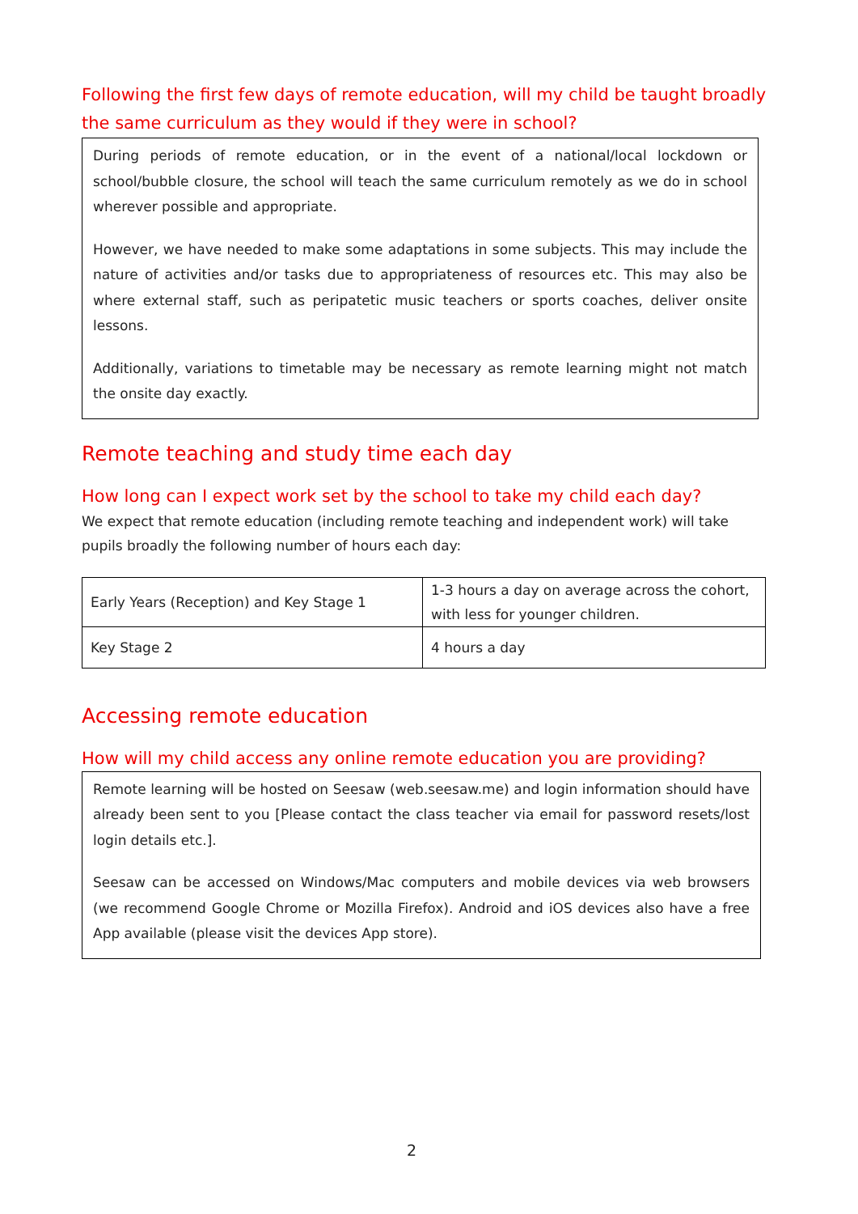Following the first few days of remote education, will my child be taught broadly the same curriculum as they would if they were in school?
During periods of remote education, or in the event of a national/local lockdown or school/bubble closure, the school will teach the same curriculum remotely as we do in school wherever possible and appropriate.
However, we have needed to make some adaptations in some subjects. This may include the nature of activities and/or tasks due to appropriateness of resources etc. This may also be where external staff, such as peripatetic music teachers or sports coaches, deliver onsite lessons.
Additionally, variations to timetable may be necessary as remote learning might not match the onsite day exactly.
Remote teaching and study time each day
How long can I expect work set by the school to take my child each day?
We expect that remote education (including remote teaching and independent work) will take pupils broadly the following number of hours each day:
| Early Years (Reception) and Key Stage 1 | 1-3 hours a day on average across the cohort, with less for younger children. |
| Key Stage 2 | 4 hours a day |
Accessing remote education
How will my child access any online remote education you are providing?
Remote learning will be hosted on Seesaw (web.seesaw.me) and login information should have already been sent to you [Please contact the class teacher via email for password resets/lost login details etc.].
Seesaw can be accessed on Windows/Mac computers and mobile devices via web browsers (we recommend Google Chrome or Mozilla Firefox). Android and iOS devices also have a free App available (please visit the devices App store).
2